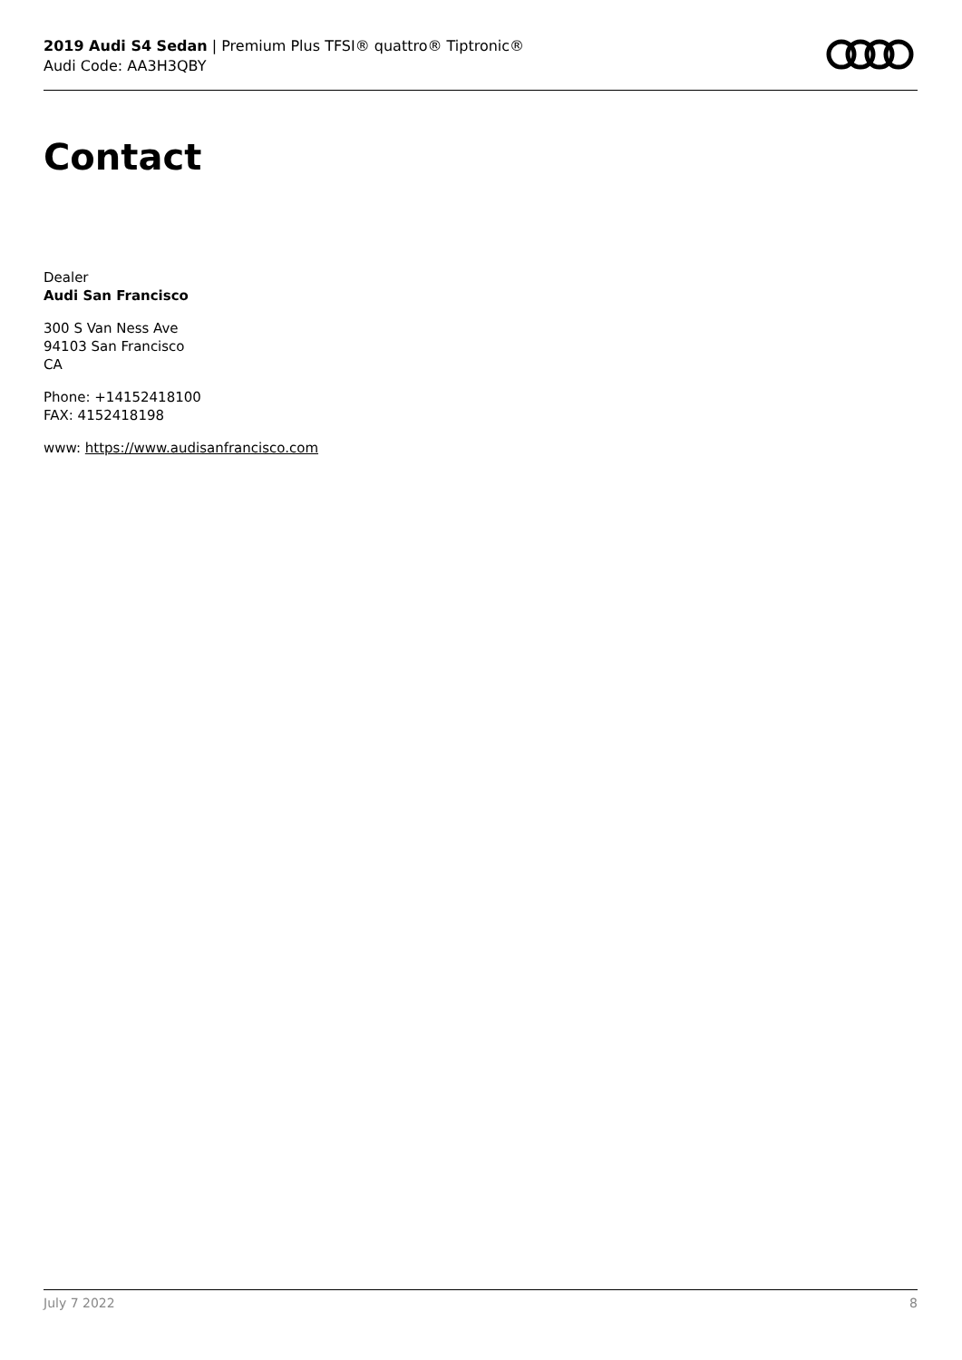2019 Audi S4 Sedan | Premium Plus TFSI® quattro® Tiptronic®
Audi Code: AA3H3QBY
Contact
Dealer
Audi San Francisco
300 S Van Ness Ave
94103 San Francisco
CA
Phone: +14152418100
FAX: 4152418198
www: https://www.audisanfrancisco.com
July 7 2022 8